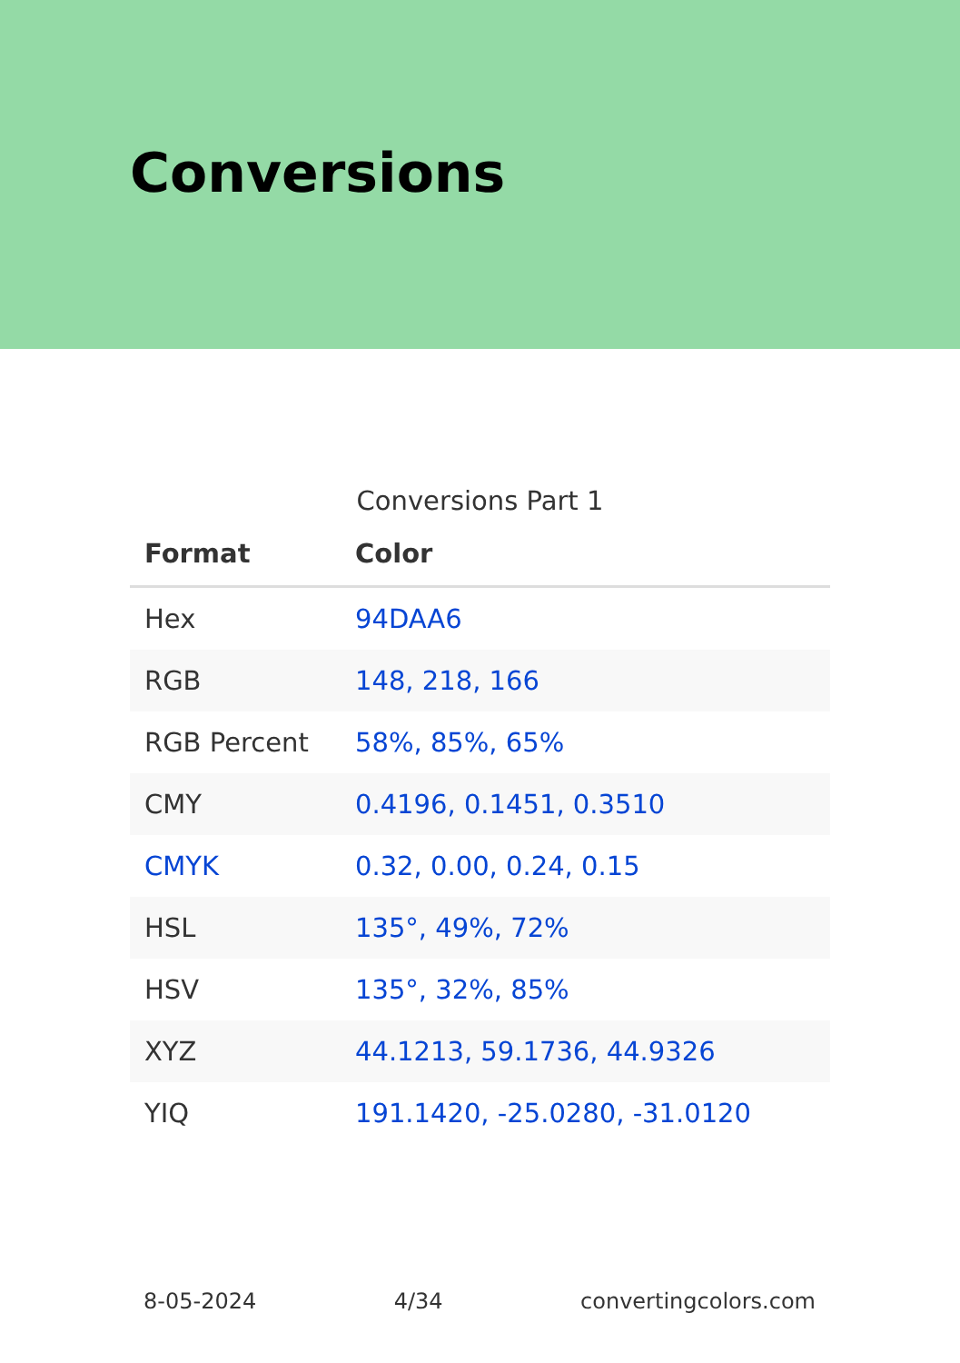Conversions
Conversions Part 1
| Format | Color |
| --- | --- |
| Hex | 94DAA6 |
| RGB | 148, 218, 166 |
| RGB Percent | 58%, 85%, 65% |
| CMY | 0.4196, 0.1451, 0.3510 |
| CMYK | 0.32, 0.00, 0.24, 0.15 |
| HSL | 135°, 49%, 72% |
| HSV | 135°, 32%, 85% |
| XYZ | 44.1213, 59.1736, 44.9326 |
| YIQ | 191.1420, -25.0280, -31.0120 |
8-05-2024 4/34 convertingcolors.com